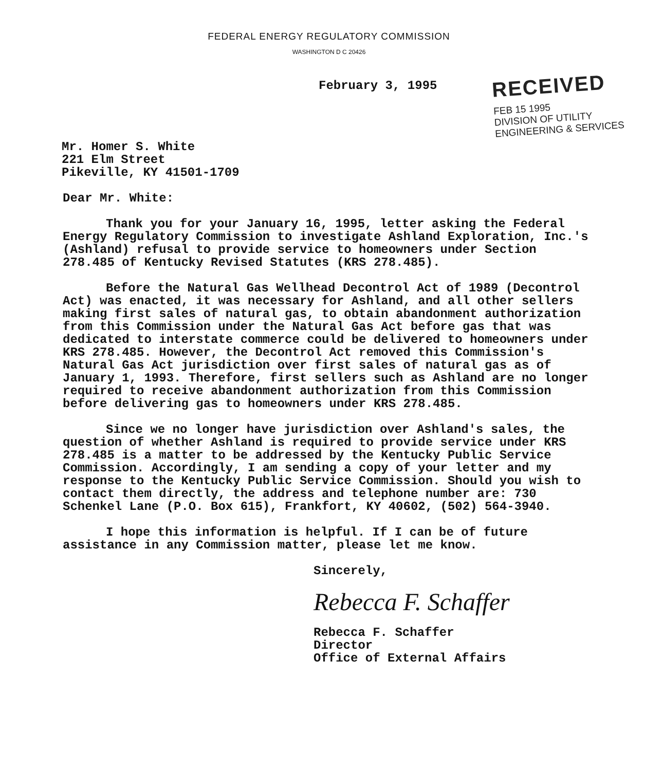FEDERAL ENERGY REGULATORY COMMISSION
WASHINGTON D C 20426
February 3, 1995
RECEIVED
FEB 15 1995
DIVISION OF UTILITY
ENGINEERING & SERVICES
Mr. Homer S. White
221 Elm Street
Pikeville, KY 41501-1709
Dear Mr. White:
Thank you for your January 16, 1995, letter asking the Federal Energy Regulatory Commission to investigate Ashland Exploration, Inc.'s (Ashland) refusal to provide service to homeowners under Section 278.485 of Kentucky Revised Statutes (KRS 278.485).
Before the Natural Gas Wellhead Decontrol Act of 1989 (Decontrol Act) was enacted, it was necessary for Ashland, and all other sellers making first sales of natural gas, to obtain abandonment authorization from this Commission under the Natural Gas Act before gas that was dedicated to interstate commerce could be delivered to homeowners under KRS 278.485. However, the Decontrol Act removed this Commission's Natural Gas Act jurisdiction over first sales of natural gas as of January 1, 1993. Therefore, first sellers such as Ashland are no longer required to receive abandonment authorization from this Commission before delivering gas to homeowners under KRS 278.485.
Since we no longer have jurisdiction over Ashland's sales, the question of whether Ashland is required to provide service under KRS 278.485 is a matter to be addressed by the Kentucky Public Service Commission. Accordingly, I am sending a copy of your letter and my response to the Kentucky Public Service Commission. Should you wish to contact them directly, the address and telephone number are: 730 Schenkel Lane (P.O. Box 615), Frankfort, KY 40602, (502) 564-3940.
I hope this information is helpful. If I can be of future assistance in any Commission matter, please let me know.
Sincerely,
Rebecca F. Schaffer
Rebecca F. Schaffer
Director
Office of External Affairs